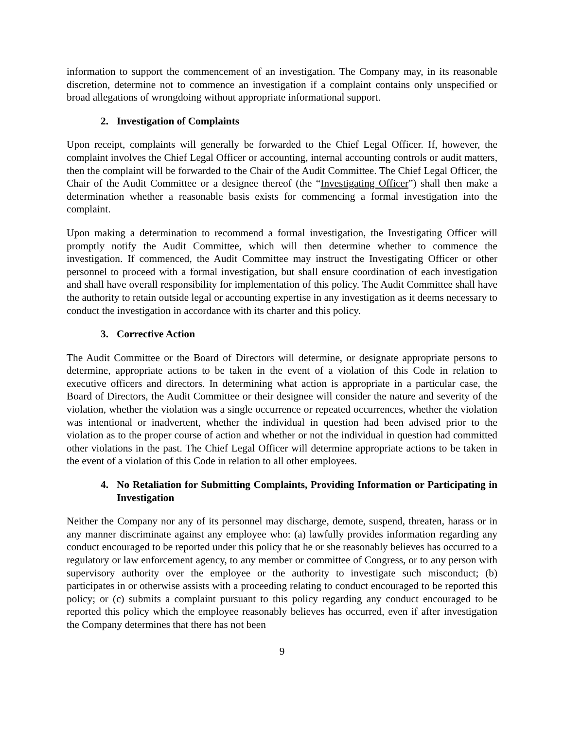information to support the commencement of an investigation. The Company may, in its reasonable discretion, determine not to commence an investigation if a complaint contains only unspecified or broad allegations of wrongdoing without appropriate informational support.
2. Investigation of Complaints
Upon receipt, complaints will generally be forwarded to the Chief Legal Officer. If, however, the complaint involves the Chief Legal Officer or accounting, internal accounting controls or audit matters, then the complaint will be forwarded to the Chair of the Audit Committee. The Chief Legal Officer, the Chair of the Audit Committee or a designee thereof (the “Investigating Officer”) shall then make a determination whether a reasonable basis exists for commencing a formal investigation into the complaint.
Upon making a determination to recommend a formal investigation, the Investigating Officer will promptly notify the Audit Committee, which will then determine whether to commence the investigation. If commenced, the Audit Committee may instruct the Investigating Officer or other personnel to proceed with a formal investigation, but shall ensure coordination of each investigation and shall have overall responsibility for implementation of this policy. The Audit Committee shall have the authority to retain outside legal or accounting expertise in any investigation as it deems necessary to conduct the investigation in accordance with its charter and this policy.
3. Corrective Action
The Audit Committee or the Board of Directors will determine, or designate appropriate persons to determine, appropriate actions to be taken in the event of a violation of this Code in relation to executive officers and directors. In determining what action is appropriate in a particular case, the Board of Directors, the Audit Committee or their designee will consider the nature and severity of the violation, whether the violation was a single occurrence or repeated occurrences, whether the violation was intentional or inadvertent, whether the individual in question had been advised prior to the violation as to the proper course of action and whether or not the individual in question had committed other violations in the past. The Chief Legal Officer will determine appropriate actions to be taken in the event of a violation of this Code in relation to all other employees.
4. No Retaliation for Submitting Complaints, Providing Information or Participating in Investigation
Neither the Company nor any of its personnel may discharge, demote, suspend, threaten, harass or in any manner discriminate against any employee who: (a) lawfully provides information regarding any conduct encouraged to be reported under this policy that he or she reasonably believes has occurred to a regulatory or law enforcement agency, to any member or committee of Congress, or to any person with supervisory authority over the employee or the authority to investigate such misconduct; (b) participates in or otherwise assists with a proceeding relating to conduct encouraged to be reported this policy; or (c) submits a complaint pursuant to this policy regarding any conduct encouraged to be reported this policy which the employee reasonably believes has occurred, even if after investigation the Company determines that there has not been
9